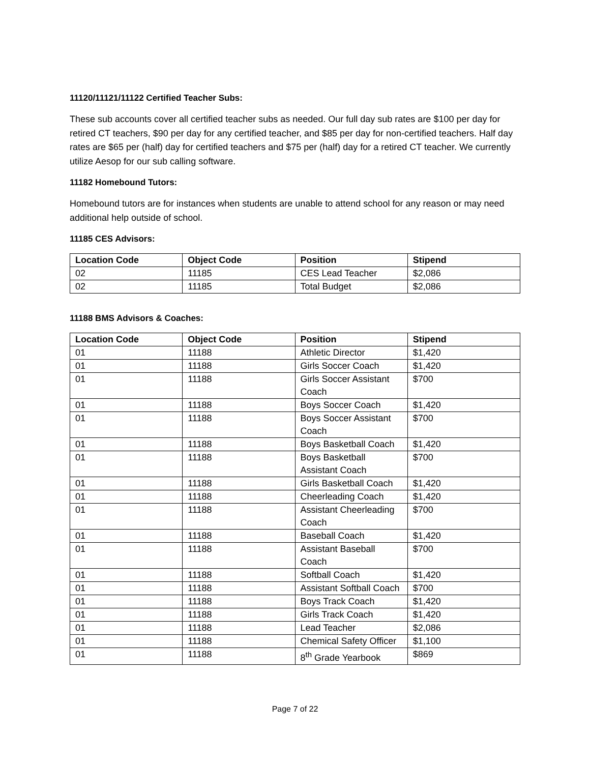11120/11121/11122 Certified Teacher Subs:
These sub accounts cover all certified teacher subs as needed. Our full day sub rates are $100 per day for retired CT teachers, $90 per day for any certified teacher, and $85 per day for non-certified teachers. Half day rates are $65 per (half) day for certified teachers and $75 per (half) day for a retired CT teacher. We currently utilize Aesop for our sub calling software.
11182 Homebound Tutors:
Homebound tutors are for instances when students are unable to attend school for any reason or may need additional help outside of school.
11185 CES Advisors:
| Location Code | Object Code | Position | Stipend |
| --- | --- | --- | --- |
| 02 | 11185 | CES Lead Teacher | $2,086 |
| 02 | 11185 | Total Budget | $2,086 |
11188 BMS Advisors & Coaches:
| Location Code | Object Code | Position | Stipend |
| --- | --- | --- | --- |
| 01 | 11188 | Athletic Director | $1,420 |
| 01 | 11188 | Girls Soccer Coach | $1,420 |
| 01 | 11188 | Girls Soccer Assistant Coach | $700 |
| 01 | 11188 | Boys Soccer Coach | $1,420 |
| 01 | 11188 | Boys Soccer Assistant Coach | $700 |
| 01 | 11188 | Boys Basketball Coach | $1,420 |
| 01 | 11188 | Boys Basketball Assistant Coach | $700 |
| 01 | 11188 | Girls Basketball Coach | $1,420 |
| 01 | 11188 | Cheerleading Coach | $1,420 |
| 01 | 11188 | Assistant Cheerleading Coach | $700 |
| 01 | 11188 | Baseball Coach | $1,420 |
| 01 | 11188 | Assistant Baseball Coach | $700 |
| 01 | 11188 | Softball Coach | $1,420 |
| 01 | 11188 | Assistant Softball Coach | $700 |
| 01 | 11188 | Boys Track Coach | $1,420 |
| 01 | 11188 | Girls Track Coach | $1,420 |
| 01 | 11188 | Lead Teacher | $2,086 |
| 01 | 11188 | Chemical Safety Officer | $1,100 |
| 01 | 11188 | 8<sup>th</sup> Grade Yearbook | $869 |
Page 7 of 22